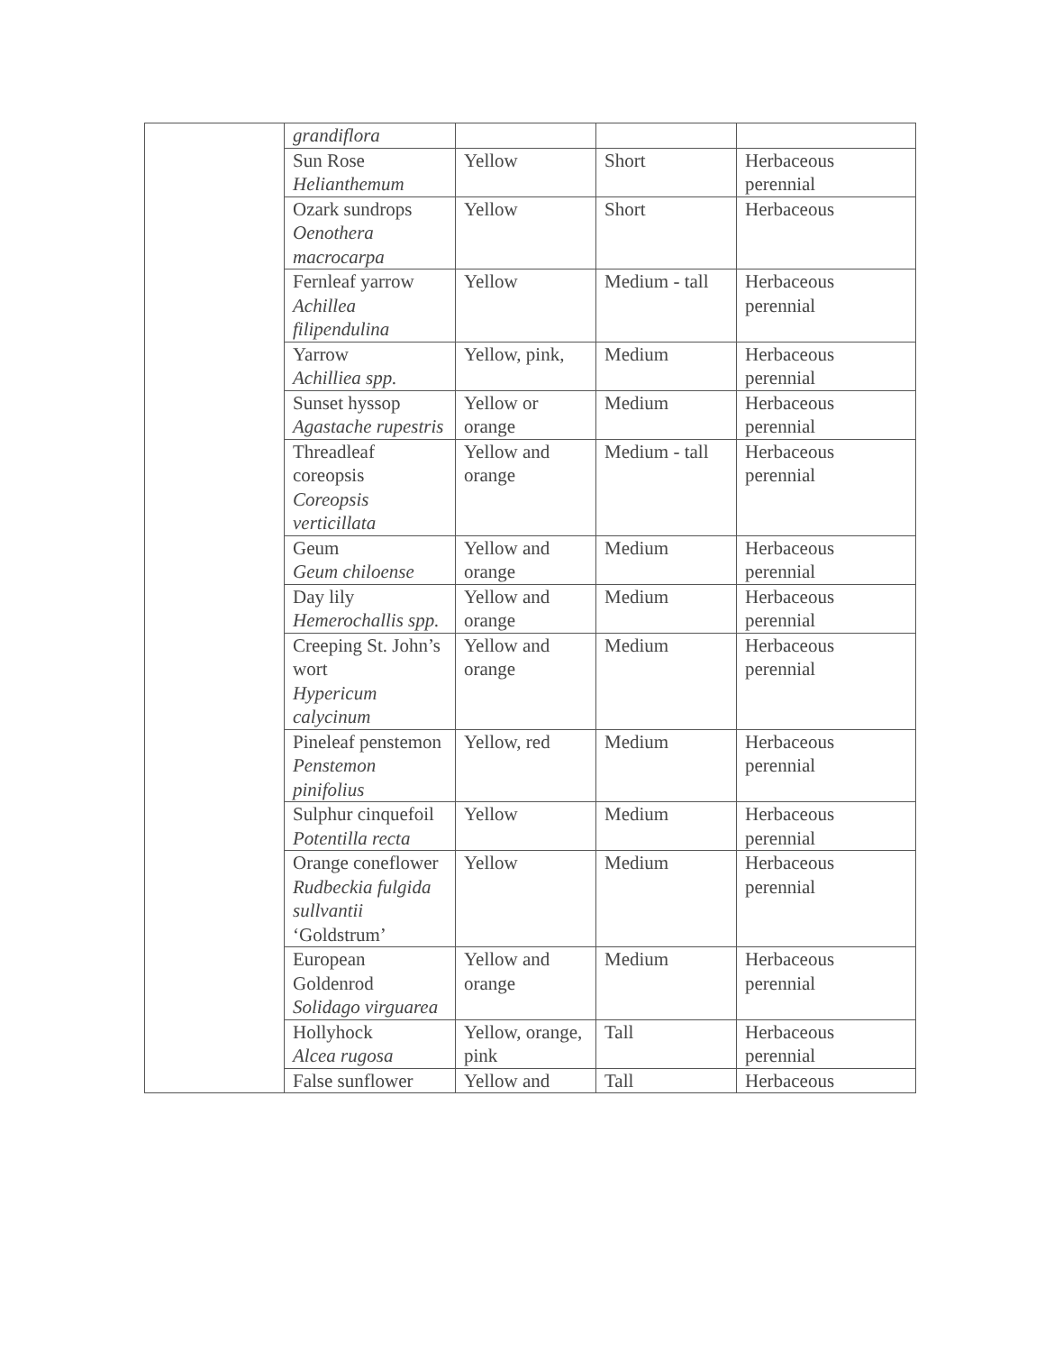| | grandiflora | | | |
| | Sun Rose Helianthemum | Yellow | Short | Herbaceous perennial |
| | Ozark sundrops Oenothera macrocarpa | Yellow | Short | Herbaceous |
| | Fernleaf yarrow Achillea filipendulina | Yellow | Medium - tall | Herbaceous perennial |
| | Yarrow Achilliea spp. | Yellow, pink, | Medium | Herbaceous perennial |
| | Sunset hyssop Agastache rupestris | Yellow or orange | Medium | Herbaceous perennial |
| | Threadleaf coreopsis Coreopsis verticillata | Yellow and orange | Medium - tall | Herbaceous perennial |
| | Geum Geum chiloense | Yellow and orange | Medium | Herbaceous perennial |
| | Day lily Hemerochallis spp. | Yellow and orange | Medium | Herbaceous perennial |
| | Creeping St. John’s wort Hypericum calycinum | Yellow and orange | Medium | Herbaceous perennial |
| | Pineleaf penstemon Penstemon pinifolius | Yellow, red | Medium | Herbaceous perennial |
| | Sulphur cinquefoil Potentilla recta | Yellow | Medium | Herbaceous perennial |
| | Orange coneflower Rudbeckia fulgida sullvantii ‘Goldstrum’ | Yellow | Medium | Herbaceous perennial |
| | European Goldenrod Solidago virguarea | Yellow and orange | Medium | Herbaceous perennial |
| | Hollyhock Alcea rugosa | Yellow, orange, pink | Tall | Herbaceous perennial |
| | False sunflower | Yellow and | Tall | Herbaceous |